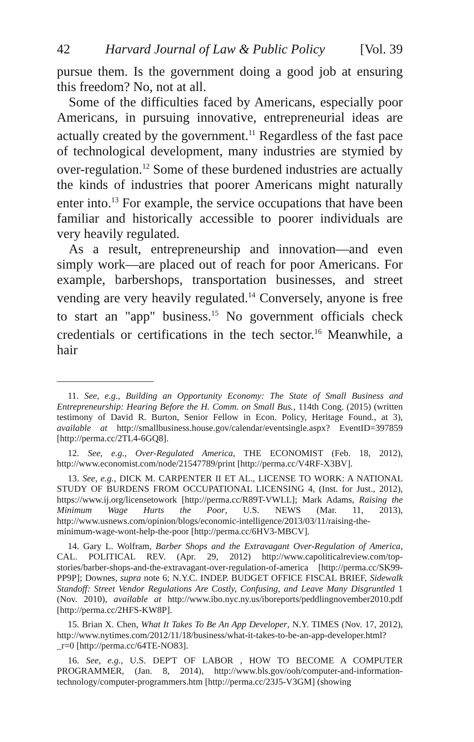42 Harvard Journal of Law & Public Policy [Vol. 39
pursue them. Is the government doing a good job at ensuring this freedom? No, not at all.
Some of the difficulties faced by Americans, especially poor Americans, in pursuing innovative, entrepreneurial ideas are actually created by the government.<sup>11</sup> Regardless of the fast pace of technological development, many industries are stymied by over-regulation.<sup>12</sup> Some of these burdened industries are actually the kinds of industries that poorer Americans might naturally enter into.<sup>13</sup> For example, the service occupations that have been familiar and historically accessible to poorer individuals are very heavily regulated.
As a result, entrepreneurship and innovation—and even simply work—are placed out of reach for poor Americans. For example, barbershops, transportation businesses, and street vending are very heavily regulated.<sup>14</sup> Conversely, anyone is free to start an "app" business.<sup>15</sup> No government officials check credentials or certifications in the tech sector.<sup>16</sup> Meanwhile, a hair
11. See, e.g., Building an Opportunity Economy: The State of Small Business and Entrepreneurship: Hearing Before the H. Comm. on Small Bus., 114th Cong. (2015) (written testimony of David R. Burton, Senior Fellow in Econ. Policy, Heritage Found., at 3), available at http://smallbusiness.house.gov/calendar/eventsingle.aspx? EventID=397859 [http://perma.cc/2TL4-6GQ8].
12. See, e.g., Over-Regulated America, THE ECONOMIST (Feb. 18, 2012), http://www.economist.com/node/21547789/print [http://perma.cc/V4RF-X3BV].
13. See, e.g., DICK M. CARPENTER II ET AL., LICENSE TO WORK: A NATIONAL STUDY OF BURDENS FROM OCCUPATIONAL LICENSING 4, (Inst. for Just., 2012), https://www.ij.org/licensetowork [http://perma.cc/R89T-VWLL]; Mark Adams, Raising the Minimum Wage Hurts the Poor, U.S. NEWS (Mar. 11, 2013), http://www.usnews.com/opinion/blogs/economic-intelligence/2013/03/11/raising-the-minimum-wage-wont-help-the-poor [http://perma.cc/6HV3-MBCV].
14. Gary L. Wolfram, Barber Shops and the Extravagant Over-Regulation of America, CAL. POLITICAL REV. (Apr. 29, 2012) http://www.capoliticalreview.com/top-stories/barber-shops-and-the-extravagant-over-regulation-of-america [http://perma.cc/SK99-PP9P]; Downes, supra note 6; N.Y.C. INDEP. BUDGET OFFICE FISCAL BRIEF, Sidewalk Standoff: Street Vendor Regulations Are Costly, Confusing, and Leave Many Disgruntled 1 (Nov. 2010), available at http://www.ibo.nyc.ny.us/iboreports/peddlingnovember2010.pdf [http://perma.cc/2HFS-KW8P].
15. Brian X. Chen, What It Takes To Be An App Developer, N.Y. TIMES (Nov. 17, 2012), http://www.nytimes.com/2012/11/18/business/what-it-takes-to-be-an-app-developer.html?_r=0 [http://perma.cc/64TE-NO83].
16. See, e.g., U.S. DEP'T OF LABOR , HOW TO BECOME A COMPUTER PROGRAMMER, (Jan. 8, 2014), http://www.bls.gov/ooh/computer-and-information-technology/computer-programmers.htm [http://perma.cc/23J5-V3GM] (showing